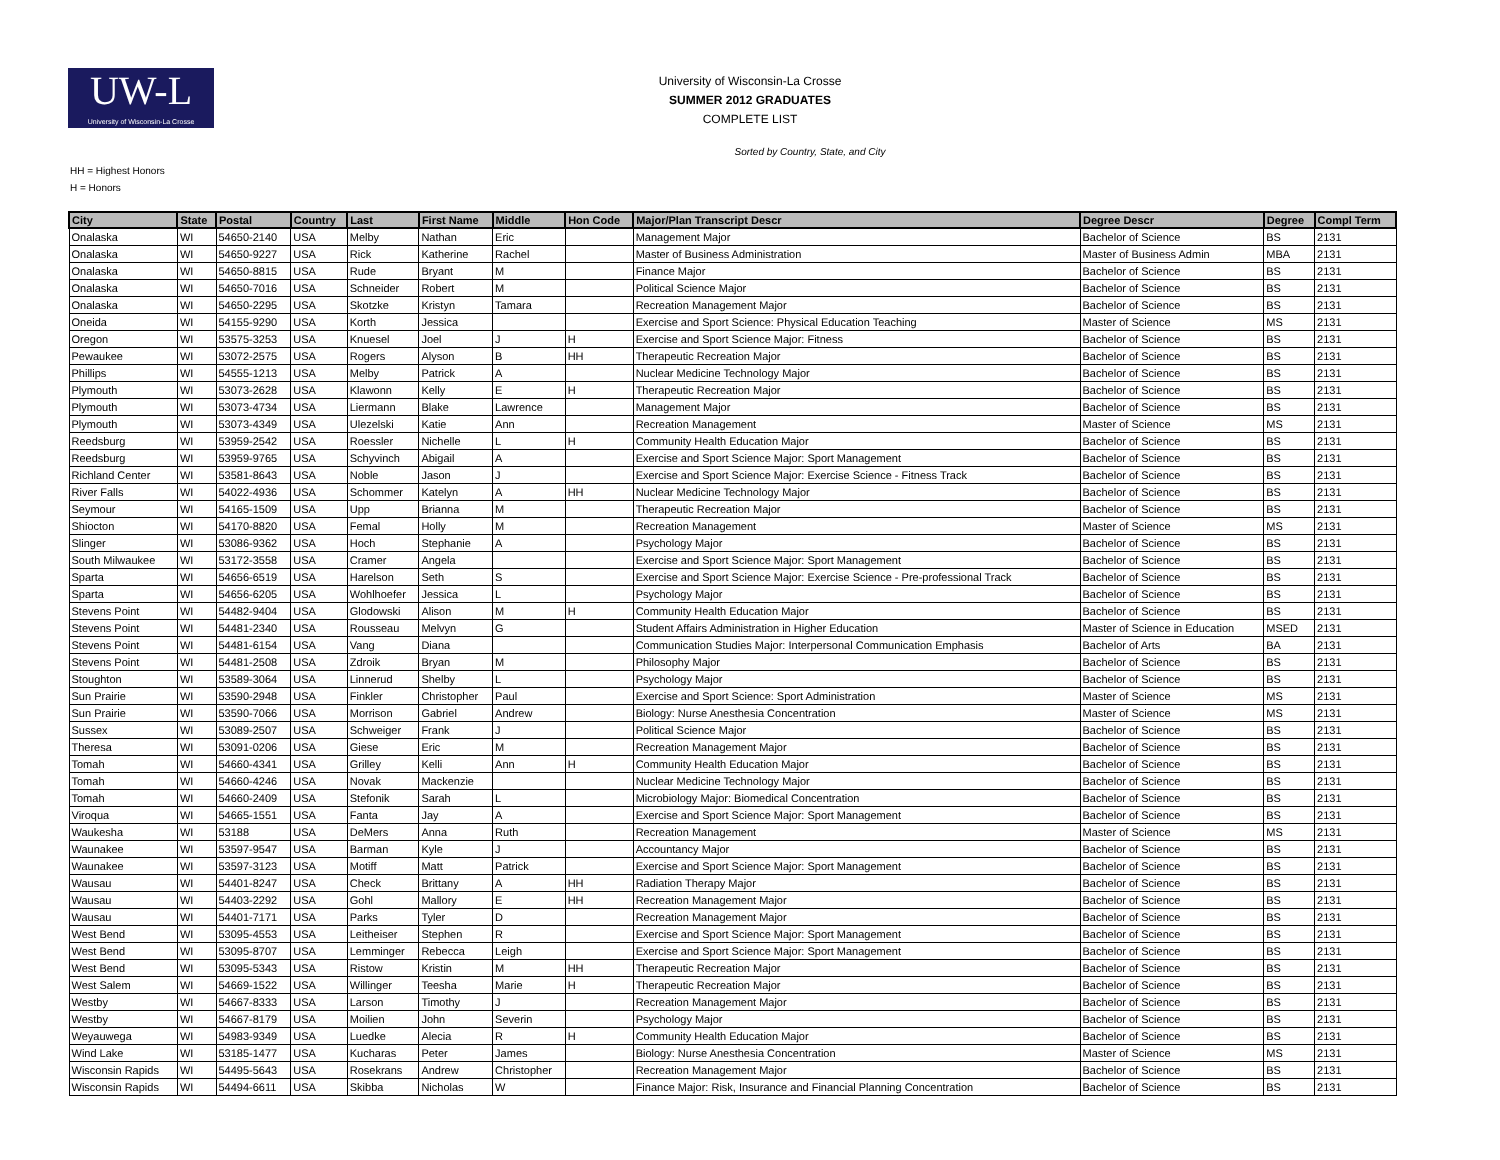UW-L
University of Wisconsin-La Crosse
University of Wisconsin-La Crosse
SUMMER 2012 GRADUATES
COMPLETE LIST
Sorted by Country, State, and City
HH = Highest Honors
H = Honors
| City | State | Postal | Country | Last | First Name | Middle | Hon Code | Major/Plan Transcript Descr | Degree Descr | Degree | Compl Term |
| --- | --- | --- | --- | --- | --- | --- | --- | --- | --- | --- | --- |
| Onalaska | WI | 54650-2140 | USA | Melby | Nathan | Eric | | Management Major | Bachelor of Science | BS | 2131 |
| Onalaska | WI | 54650-9227 | USA | Rick | Katherine | Rachel | | Master of Business Administration | Master of Business Admin | MBA | 2131 |
| Onalaska | WI | 54650-8815 | USA | Rude | Bryant | M | | Finance Major | Bachelor of Science | BS | 2131 |
| Onalaska | WI | 54650-7016 | USA | Schneider | Robert | M | | Political Science Major | Bachelor of Science | BS | 2131 |
| Onalaska | WI | 54650-2295 | USA | Skotzke | Kristyn | Tamara | | Recreation Management Major | Bachelor of Science | BS | 2131 |
| Oneida | WI | 54155-9290 | USA | Korth | Jessica | | | Exercise and Sport Science: Physical Education Teaching | Master of Science | MS | 2131 |
| Oregon | WI | 53575-3253 | USA | Knuesel | Joel | J | H | Exercise and Sport Science Major: Fitness | Bachelor of Science | BS | 2131 |
| Pewaukee | WI | 53072-2575 | USA | Rogers | Alyson | B | HH | Therapeutic Recreation Major | Bachelor of Science | BS | 2131 |
| Phillips | WI | 54555-1213 | USA | Melby | Patrick | A | | Nuclear Medicine Technology Major | Bachelor of Science | BS | 2131 |
| Plymouth | WI | 53073-2628 | USA | Klawonn | Kelly | E | H | Therapeutic Recreation Major | Bachelor of Science | BS | 2131 |
| Plymouth | WI | 53073-4734 | USA | Liermann | Blake | Lawrence | | Management Major | Bachelor of Science | BS | 2131 |
| Plymouth | WI | 53073-4349 | USA | Ulezelski | Katie | Ann | | Recreation Management | Master of Science | MS | 2131 |
| Reedsburg | WI | 53959-2542 | USA | Roessler | Nichelle | L | H | Community Health Education Major | Bachelor of Science | BS | 2131 |
| Reedsburg | WI | 53959-9765 | USA | Schyvinch | Abigail | A | | Exercise and Sport Science Major: Sport Management | Bachelor of Science | BS | 2131 |
| Richland Center | WI | 53581-8643 | USA | Noble | Jason | J | | Exercise and Sport Science Major: Exercise Science - Fitness Track | Bachelor of Science | BS | 2131 |
| River Falls | WI | 54022-4936 | USA | Schommer | Katelyn | A | HH | Nuclear Medicine Technology Major | Bachelor of Science | BS | 2131 |
| Seymour | WI | 54165-1509 | USA | Upp | Brianna | M | | Therapeutic Recreation Major | Bachelor of Science | BS | 2131 |
| Shiocton | WI | 54170-8820 | USA | Femal | Holly | M | | Recreation Management | Master of Science | MS | 2131 |
| Slinger | WI | 53086-9362 | USA | Hoch | Stephanie | A | | Psychology Major | Bachelor of Science | BS | 2131 |
| South Milwaukee | WI | 53172-3558 | USA | Cramer | Angela | | | Exercise and Sport Science Major: Sport Management | Bachelor of Science | BS | 2131 |
| Sparta | WI | 54656-6519 | USA | Harelson | Seth | S | | Exercise and Sport Science Major: Exercise Science - Pre-professional Track | Bachelor of Science | BS | 2131 |
| Sparta | WI | 54656-6205 | USA | Wohlhoefer | Jessica | L | | Psychology Major | Bachelor of Science | BS | 2131 |
| Stevens Point | WI | 54482-9404 | USA | Glodowski | Alison | M | H | Community Health Education Major | Bachelor of Science | BS | 2131 |
| Stevens Point | WI | 54481-2340 | USA | Rousseau | Melvyn | G | | Student Affairs Administration in Higher Education | Master of Science in Education | MSED | 2131 |
| Stevens Point | WI | 54481-6154 | USA | Vang | Diana | | | Communication Studies Major: Interpersonal Communication Emphasis | Bachelor of Arts | BA | 2131 |
| Stevens Point | WI | 54481-2508 | USA | Zdroik | Bryan | M | | Philosophy Major | Bachelor of Science | BS | 2131 |
| Stoughton | WI | 53589-3064 | USA | Linnerud | Shelby | L | | Psychology Major | Bachelor of Science | BS | 2131 |
| Sun Prairie | WI | 53590-2948 | USA | Finkler | Christopher | Paul | | Exercise and Sport Science: Sport Administration | Master of Science | MS | 2131 |
| Sun Prairie | WI | 53590-7066 | USA | Morrison | Gabriel | Andrew | | Biology: Nurse Anesthesia Concentration | Master of Science | MS | 2131 |
| Sussex | WI | 53089-2507 | USA | Schweiger | Frank | J | | Political Science Major | Bachelor of Science | BS | 2131 |
| Theresa | WI | 53091-0206 | USA | Giese | Eric | M | | Recreation Management Major | Bachelor of Science | BS | 2131 |
| Tomah | WI | 54660-4341 | USA | Grilley | Kelli | Ann | H | Community Health Education Major | Bachelor of Science | BS | 2131 |
| Tomah | WI | 54660-4246 | USA | Novak | Mackenzie | | | Nuclear Medicine Technology Major | Bachelor of Science | BS | 2131 |
| Tomah | WI | 54660-2409 | USA | Stefonik | Sarah | L | | Microbiology Major: Biomedical Concentration | Bachelor of Science | BS | 2131 |
| Viroqua | WI | 54665-1551 | USA | Fanta | Jay | A | | Exercise and Sport Science Major: Sport Management | Bachelor of Science | BS | 2131 |
| Waukesha | WI | 53188 | USA | DeMers | Anna | Ruth | | Recreation Management | Master of Science | MS | 2131 |
| Waunakee | WI | 53597-9547 | USA | Barman | Kyle | J | | Accountancy Major | Bachelor of Science | BS | 2131 |
| Waunakee | WI | 53597-3123 | USA | Motiff | Matt | Patrick | | Exercise and Sport Science Major: Sport Management | Bachelor of Science | BS | 2131 |
| Wausau | WI | 54401-8247 | USA | Check | Brittany | A | HH | Radiation Therapy Major | Bachelor of Science | BS | 2131 |
| Wausau | WI | 54403-2292 | USA | Gohl | Mallory | E | HH | Recreation Management Major | Bachelor of Science | BS | 2131 |
| Wausau | WI | 54401-7171 | USA | Parks | Tyler | D | | Recreation Management Major | Bachelor of Science | BS | 2131 |
| West Bend | WI | 53095-4553 | USA | Leitheiser | Stephen | R | | Exercise and Sport Science Major: Sport Management | Bachelor of Science | BS | 2131 |
| West Bend | WI | 53095-8707 | USA | Lemminger | Rebecca | Leigh | | Exercise and Sport Science Major: Sport Management | Bachelor of Science | BS | 2131 |
| West Bend | WI | 53095-5343 | USA | Ristow | Kristin | M | HH | Therapeutic Recreation Major | Bachelor of Science | BS | 2131 |
| West Salem | WI | 54669-1522 | USA | Willinger | Teesha | Marie | H | Therapeutic Recreation Major | Bachelor of Science | BS | 2131 |
| Westby | WI | 54667-8333 | USA | Larson | Timothy | J | | Recreation Management Major | Bachelor of Science | BS | 2131 |
| Westby | WI | 54667-8179 | USA | Moilien | John | Severin | | Psychology Major | Bachelor of Science | BS | 2131 |
| Weyauwega | WI | 54983-9349 | USA | Luedke | Alecia | R | H | Community Health Education Major | Bachelor of Science | BS | 2131 |
| Wind Lake | WI | 53185-1477 | USA | Kucharas | Peter | James | | Biology: Nurse Anesthesia Concentration | Master of Science | MS | 2131 |
| Wisconsin Rapids | WI | 54495-5643 | USA | Rosekrans | Andrew | Christopher | | Recreation Management Major | Bachelor of Science | BS | 2131 |
| Wisconsin Rapids | WI | 54494-6611 | USA | Skibba | Nicholas | W | | Finance Major: Risk, Insurance and Financial Planning Concentration | Bachelor of Science | BS | 2131 |